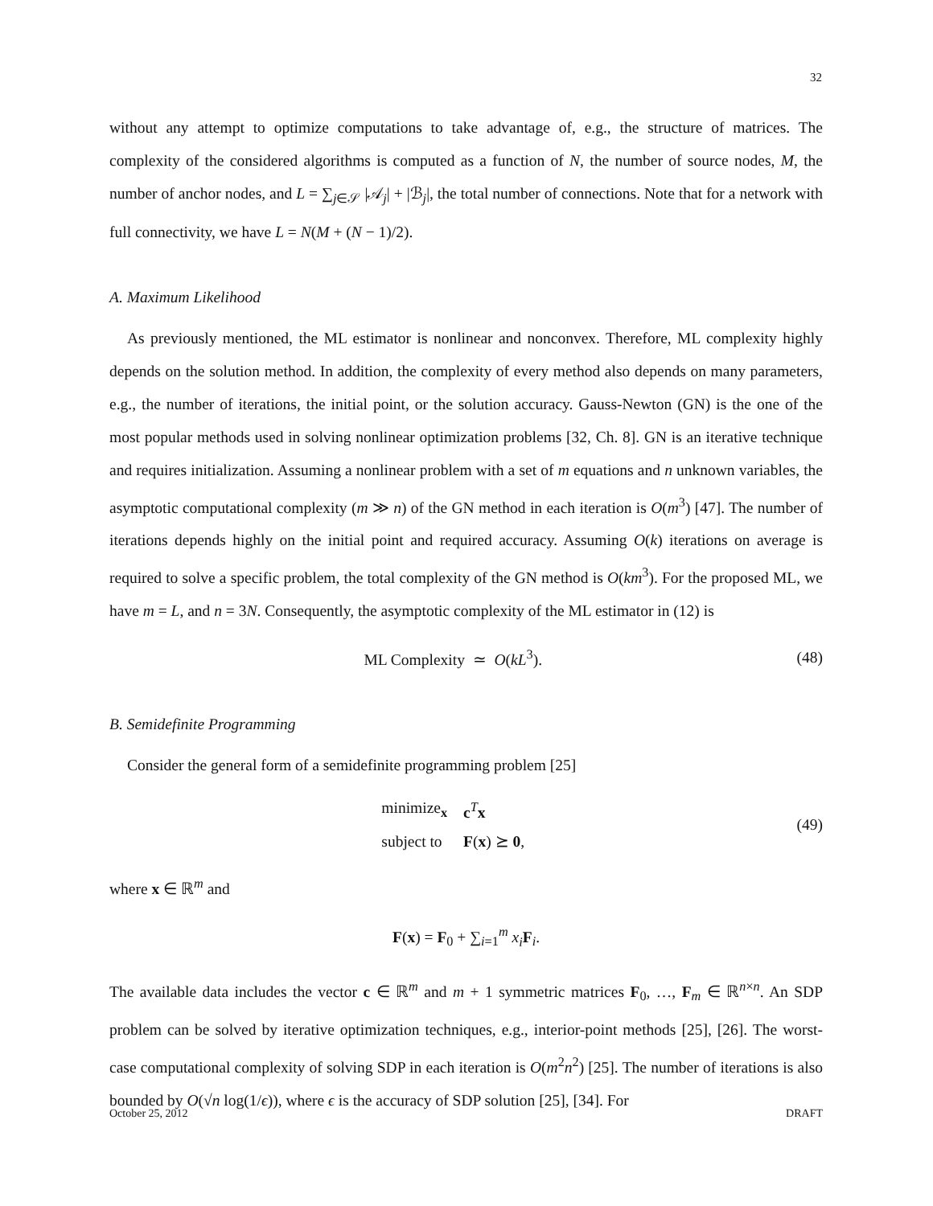32
without any attempt to optimize computations to take advantage of, e.g., the structure of matrices. The complexity of the considered algorithms is computed as a function of N, the number of source nodes, M, the number of anchor nodes, and L = ∑<sub>j∈𝒮</sub> |𝒜<sub>j</sub>| + |ℬ<sub>j</sub>|, the total number of connections. Note that for a network with full connectivity, we have L = N(M + (N − 1)/2).
A. Maximum Likelihood
As previously mentioned, the ML estimator is nonlinear and nonconvex. Therefore, ML complexity highly depends on the solution method. In addition, the complexity of every method also depends on many parameters, e.g., the number of iterations, the initial point, or the solution accuracy. Gauss-Newton (GN) is the one of the most popular methods used in solving nonlinear optimization problems [32, Ch. 8]. GN is an iterative technique and requires initialization. Assuming a nonlinear problem with a set of m equations and n unknown variables, the asymptotic computational complexity (m ≫ n) of the GN method in each iteration is O(m<sup>3</sup>) [47]. The number of iterations depends highly on the initial point and required accuracy. Assuming O(k) iterations on average is required to solve a specific problem, the total complexity of the GN method is O(km<sup>3</sup>). For the proposed ML, we have m = L, and n = 3N. Consequently, the asymptotic complexity of the ML estimator in (12) is
ML Complexity ≃ O(kL<sup>3</sup>). (48)
B. Semidefinite Programming
Consider the general form of a semidefinite programming problem [25]
| minimize<sub>x</sub> | c<sup>T</sup> x |
| subject to | F ( x ) ⪰ 0 , |
(49)
where x ∈ ℝ<sup>m</sup> and
F(x) = F<sub>0</sub> + ∑<sub>i=1</sub><sup>m</sup> x<sub>i</sub> F<sub>i</sub>.
The available data includes the vector c ∈ ℝ<sup>m</sup> and m + 1 symmetric matrices F<sub>0</sub>, …, F<sub>m</sub> ∈ ℝ<sup>n×n</sup>. An SDP problem can be solved by iterative optimization techniques, e.g., interior-point methods [25], [26]. The worst-case computational complexity of solving SDP in each iteration is O(m<sup>2</sup>n<sup>2</sup>) [25]. The number of iterations is also bounded by O(√n log(1/ϵ)), where ϵ is the accuracy of SDP solution [25], [34]. For
October 25, 2012 DRAFT